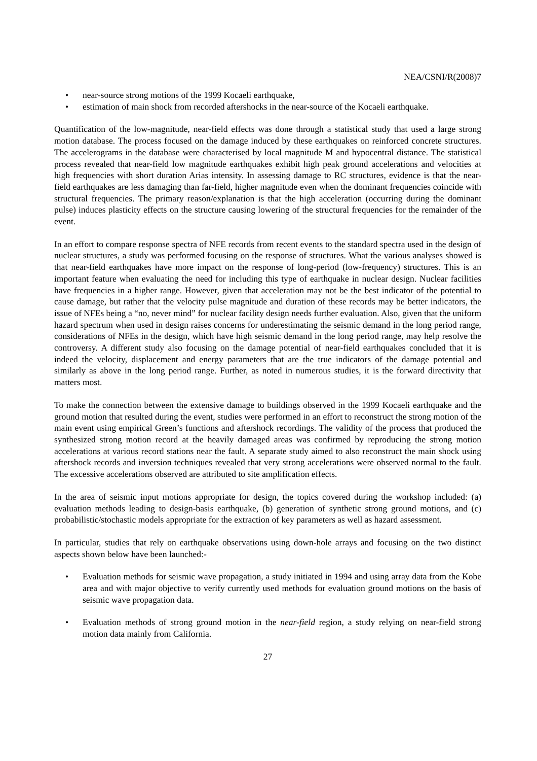NEA/CSNI/R(2008)7
• near-source strong motions of the 1999 Kocaeli earthquake,
• estimation of main shock from recorded aftershocks in the near-source of the Kocaeli earthquake.
Quantification of the low-magnitude, near-field effects was done through a statistical study that used a large strong motion database. The process focused on the damage induced by these earthquakes on reinforced concrete structures. The accelerograms in the database were characterised by local magnitude M and hypocentral distance. The statistical process revealed that near-field low magnitude earthquakes exhibit high peak ground accelerations and velocities at high frequencies with short duration Arias intensity. In assessing damage to RC structures, evidence is that the near-field earthquakes are less damaging than far-field, higher magnitude even when the dominant frequencies coincide with structural frequencies. The primary reason/explanation is that the high acceleration (occurring during the dominant pulse) induces plasticity effects on the structure causing lowering of the structural frequencies for the remainder of the event.
In an effort to compare response spectra of NFE records from recent events to the standard spectra used in the design of nuclear structures, a study was performed focusing on the response of structures. What the various analyses showed is that near-field earthquakes have more impact on the response of long-period (low-frequency) structures. This is an important feature when evaluating the need for including this type of earthquake in nuclear design. Nuclear facilities have frequencies in a higher range. However, given that acceleration may not be the best indicator of the potential to cause damage, but rather that the velocity pulse magnitude and duration of these records may be better indicators, the issue of NFEs being a “no, never mind” for nuclear facility design needs further evaluation. Also, given that the uniform hazard spectrum when used in design raises concerns for underestimating the seismic demand in the long period range, considerations of NFEs in the design, which have high seismic demand in the long period range, may help resolve the controversy. A different study also focusing on the damage potential of near-field earthquakes concluded that it is indeed the velocity, displacement and energy parameters that are the true indicators of the damage potential and similarly as above in the long period range. Further, as noted in numerous studies, it is the forward directivity that matters most.
To make the connection between the extensive damage to buildings observed in the 1999 Kocaeli earthquake and the ground motion that resulted during the event, studies were performed in an effort to reconstruct the strong motion of the main event using empirical Green’s functions and aftershock recordings. The validity of the process that produced the synthesized strong motion record at the heavily damaged areas was confirmed by reproducing the strong motion accelerations at various record stations near the fault. A separate study aimed to also reconstruct the main shock using aftershock records and inversion techniques revealed that very strong accelerations were observed normal to the fault. The excessive accelerations observed are attributed to site amplification effects.
In the area of seismic input motions appropriate for design, the topics covered during the workshop included: (a) evaluation methods leading to design-basis earthquake, (b) generation of synthetic strong ground motions, and (c) probabilistic/stochastic models appropriate for the extraction of key parameters as well as hazard assessment.
In particular, studies that rely on earthquake observations using down-hole arrays and focusing on the two distinct aspects shown below have been launched:-
• Evaluation methods for seismic wave propagation, a study initiated in 1994 and using array data from the Kobe area and with major objective to verify currently used methods for evaluation ground motions on the basis of seismic wave propagation data.
• Evaluation methods of strong ground motion in the near-field region, a study relying on near-field strong motion data mainly from California.
27